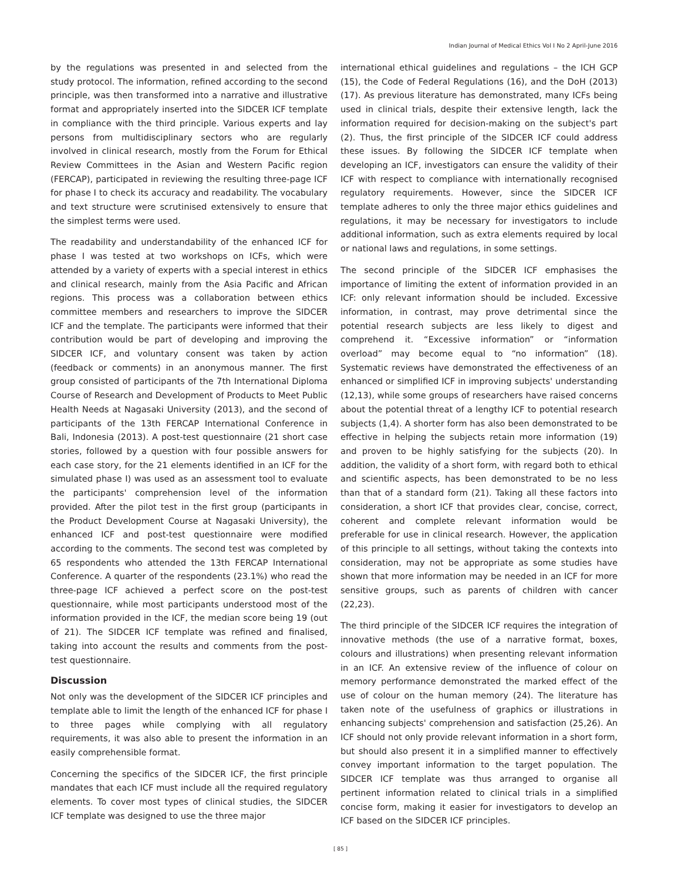Indian Journal of Medical Ethics Vol I No 2 April-June 2016
by the regulations was presented in and selected from the study protocol. The information, refined according to the second principle, was then transformed into a narrative and illustrative format and appropriately inserted into the SIDCER ICF template in compliance with the third principle. Various experts and lay persons from multidisciplinary sectors who are regularly involved in clinical research, mostly from the Forum for Ethical Review Committees in the Asian and Western Pacific region (FERCAP), participated in reviewing the resulting three-page ICF for phase I to check its accuracy and readability. The vocabulary and text structure were scrutinised extensively to ensure that the simplest terms were used.
The readability and understandability of the enhanced ICF for phase I was tested at two workshops on ICFs, which were attended by a variety of experts with a special interest in ethics and clinical research, mainly from the Asia Pacific and African regions. This process was a collaboration between ethics committee members and researchers to improve the SIDCER ICF and the template. The participants were informed that their contribution would be part of developing and improving the SIDCER ICF, and voluntary consent was taken by action (feedback or comments) in an anonymous manner. The first group consisted of participants of the 7th International Diploma Course of Research and Development of Products to Meet Public Health Needs at Nagasaki University (2013), and the second of participants of the 13th FERCAP International Conference in Bali, Indonesia (2013). A post-test questionnaire (21 short case stories, followed by a question with four possible answers for each case story, for the 21 elements identified in an ICF for the simulated phase I) was used as an assessment tool to evaluate the participants' comprehension level of the information provided. After the pilot test in the first group (participants in the Product Development Course at Nagasaki University), the enhanced ICF and post-test questionnaire were modified according to the comments. The second test was completed by 65 respondents who attended the 13th FERCAP International Conference. A quarter of the respondents (23.1%) who read the three-page ICF achieved a perfect score on the post-test questionnaire, while most participants understood most of the information provided in the ICF, the median score being 19 (out of 21). The SIDCER ICF template was refined and finalised, taking into account the results and comments from the post-test questionnaire.
Discussion
Not only was the development of the SIDCER ICF principles and template able to limit the length of the enhanced ICF for phase I to three pages while complying with all regulatory requirements, it was also able to present the information in an easily comprehensible format.
Concerning the specifics of the SIDCER ICF, the first principle mandates that each ICF must include all the required regulatory elements. To cover most types of clinical studies, the SIDCER ICF template was designed to use the three major
international ethical guidelines and regulations – the ICH GCP (15), the Code of Federal Regulations (16), and the DoH (2013) (17). As previous literature has demonstrated, many ICFs being used in clinical trials, despite their extensive length, lack the information required for decision-making on the subject's part (2). Thus, the first principle of the SIDCER ICF could address these issues. By following the SIDCER ICF template when developing an ICF, investigators can ensure the validity of their ICF with respect to compliance with internationally recognised regulatory requirements. However, since the SIDCER ICF template adheres to only the three major ethics guidelines and regulations, it may be necessary for investigators to include additional information, such as extra elements required by local or national laws and regulations, in some settings.
The second principle of the SIDCER ICF emphasises the importance of limiting the extent of information provided in an ICF: only relevant information should be included. Excessive information, in contrast, may prove detrimental since the potential research subjects are less likely to digest and comprehend it. “Excessive information” or “information overload” may become equal to “no information” (18). Systematic reviews have demonstrated the effectiveness of an enhanced or simplified ICF in improving subjects' understanding (12,13), while some groups of researchers have raised concerns about the potential threat of a lengthy ICF to potential research subjects (1,4). A shorter form has also been demonstrated to be effective in helping the subjects retain more information (19) and proven to be highly satisfying for the subjects (20). In addition, the validity of a short form, with regard both to ethical and scientific aspects, has been demonstrated to be no less than that of a standard form (21). Taking all these factors into consideration, a short ICF that provides clear, concise, correct, coherent and complete relevant information would be preferable for use in clinical research. However, the application of this principle to all settings, without taking the contexts into consideration, may not be appropriate as some studies have shown that more information may be needed in an ICF for more sensitive groups, such as parents of children with cancer (22,23).
The third principle of the SIDCER ICF requires the integration of innovative methods (the use of a narrative format, boxes, colours and illustrations) when presenting relevant information in an ICF. An extensive review of the influence of colour on memory performance demonstrated the marked effect of the use of colour on the human memory (24). The literature has taken note of the usefulness of graphics or illustrations in enhancing subjects' comprehension and satisfaction (25,26). An ICF should not only provide relevant information in a short form, but should also present it in a simplified manner to effectively convey important information to the target population. The SIDCER ICF template was thus arranged to organise all pertinent information related to clinical trials in a simplified concise form, making it easier for investigators to develop an ICF based on the SIDCER ICF principles.
[ 85 ]